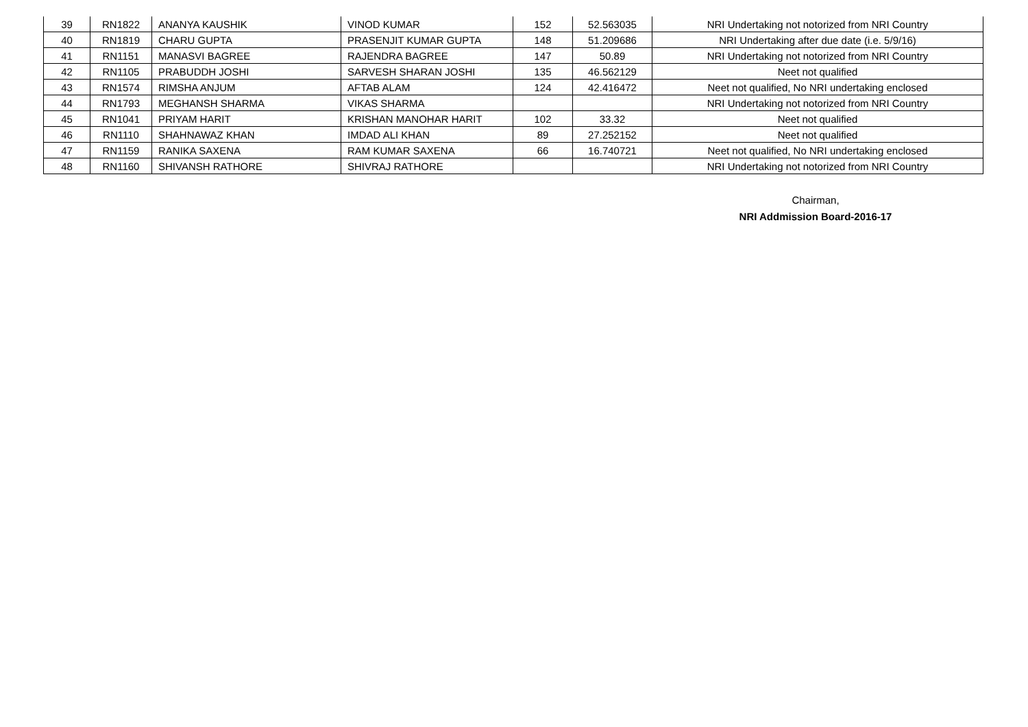| 39 | RN1822 | ANANYA KAUSHIK | VINOD KUMAR | 152 | 52.563035 | NRI Undertaking not notorized from NRI Country |
| 40 | RN1819 | CHARU GUPTA | PRASENJIT KUMAR GUPTA | 148 | 51.209686 | NRI Undertaking after due date (i.e. 5/9/16) |
| 41 | RN1151 | MANASVI BAGREE | RAJENDRA BAGREE | 147 | 50.89 | NRI Undertaking not notorized from NRI Country |
| 42 | RN1105 | PRABUDDH JOSHI | SARVESH SHARAN JOSHI | 135 | 46.562129 | Neet not qualified |
| 43 | RN1574 | RIMSHA ANJUM | AFTAB ALAM | 124 | 42.416472 | Neet not qualified, No NRI undertaking enclosed |
| 44 | RN1793 | MEGHANSH SHARMA | VIKAS SHARMA | | | NRI Undertaking not notorized from NRI Country |
| 45 | RN1041 | PRIYAM HARIT | KRISHAN MANOHAR HARIT | 102 | 33.32 | Neet not qualified |
| 46 | RN1110 | SHAHNAWAZ KHAN | IMDAD ALI KHAN | 89 | 27.252152 | Neet not qualified |
| 47 | RN1159 | RANIKA SAXENA | RAM KUMAR SAXENA | 66 | 16.740721 | Neet not qualified, No NRI undertaking enclosed |
| 48 | RN1160 | SHIVANSH RATHORE | SHIVRAJ RATHORE | | | NRI Undertaking not notorized from NRI Country |
Chairman,
NRI Addmission Board-2016-17